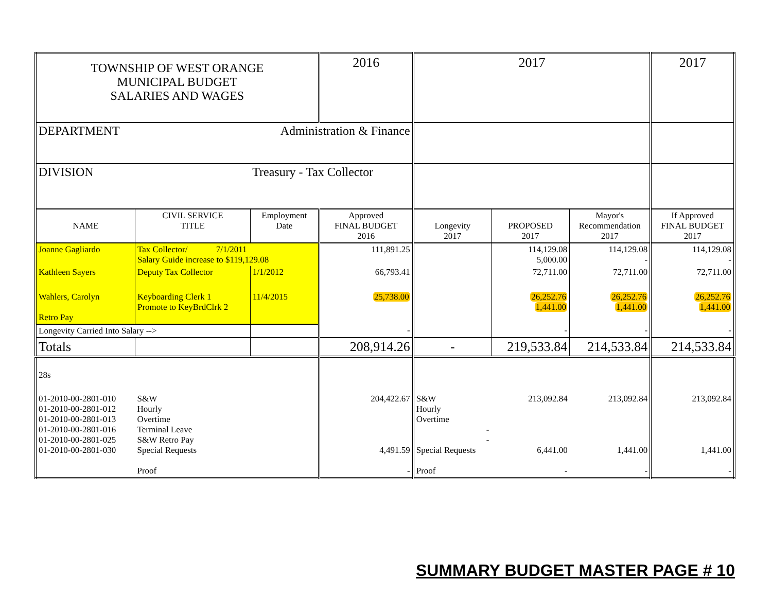| TOWNSHIP OF WEST ORANGE MUNICIPAL BUDGET SALARIES AND WAGES | | | 2016 | 2017 | | | 2017 |
| DEPARTMENT | | Administration & Finance | | | | | |
| DIVISION | | Treasury - Tax Collector | | | | | |
| NAME | CIVIL SERVICE TITLE | Employment Date | Approved FINAL BUDGET 2016 | Longevity 2017 | PROPOSED 2017 | Mayor's Recommendation 2017 | If Approved FINAL BUDGET 2017 |
| Joanne Gagliardo | Tax Collector/ 7/1/2011 Salary Guide increase to $119,129.08 | | 111,891.25 | | 114,129.08 5,000.00 | 114,129.08 - | 114,129.08 - |
| Kathleen Sayers | Deputy Tax Collector | 1/1/2012 | 66,793.41 | | 72,711.00 | 72,711.00 | 72,711.00 |
| Wahlers, Carolyn Retro Pay | Keyboarding Clerk 1 Promote to KeyBrdClrk 2 | 11/4/2015 | 25,738.00 | | 26,252.76 1,441.00 | 26,252.76 1,441.00 | 26,252.76 1,441.00 |
| Longevity Carried Into Salary --> | | | - | | - | - | - |
| Totals | | | 208,914.26 | - | 219,533.84 | 214,533.84 | 214,533.84 |
| 28s | | | | | | | |
| 01-2010-00-2801-010 01-2010-00-2801-012 01-2010-00-2801-013 01-2010-00-2801-016 01-2010-00-2801-025 01-2010-00-2801-030 | S&W Hourly Overtime Terminal Leave S&W Retro Pay Special Requests Proof | | 204,422.67 4,491.59 - | S&W Hourly Overtime - - Special Requests Proof | 213,092.84 6,441.00 - | 213,092.84 1,441.00 - | 213,092.84 1,441.00 - |
SUMMARY BUDGET MASTER PAGE # 10